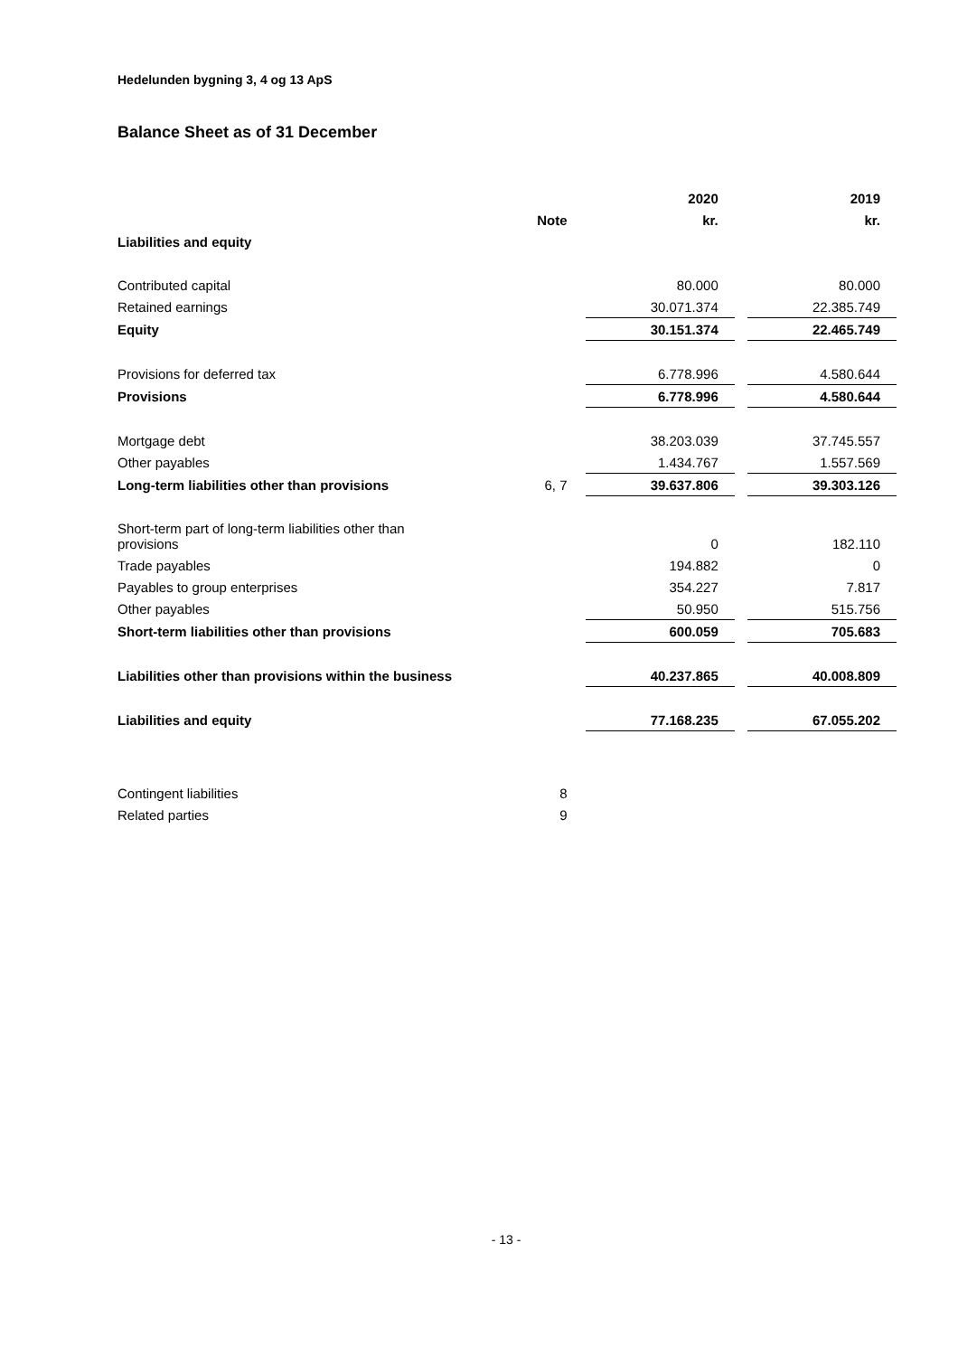Hedelunden bygning 3, 4 og 13 ApS
Balance Sheet as of 31 December
| | | 2020 | | 2019 |
| | Note | kr. | | kr. |
| Liabilities and equity | | | | |
| Contributed capital | | 80.000 | | 80.000 |
| Retained earnings | | 30.071.374 | | 22.385.749 |
| Equity | | 30.151.374 | | 22.465.749 |
| Provisions for deferred tax | | 6.778.996 | | 4.580.644 |
| Provisions | | 6.778.996 | | 4.580.644 |
| Mortgage debt | | 38.203.039 | | 37.745.557 |
| Other payables | | 1.434.767 | | 1.557.569 |
| Long-term liabilities other than provisions | 6, 7 | 39.637.806 | | 39.303.126 |
| Short-term part of long-term liabilities other than provisions | | 0 | | 182.110 |
| Trade payables | | 194.882 | | 0 |
| Payables to group enterprises | | 354.227 | | 7.817 |
| Other payables | | 50.950 | | 515.756 |
| Short-term liabilities other than provisions | | 600.059 | | 705.683 |
| Liabilities other than provisions within the business | | 40.237.865 | | 40.008.809 |
| Liabilities and equity | | 77.168.235 | | 67.055.202 |
| Contingent liabilities | 8 | | | |
| Related parties | 9 | | | |
- 13 -